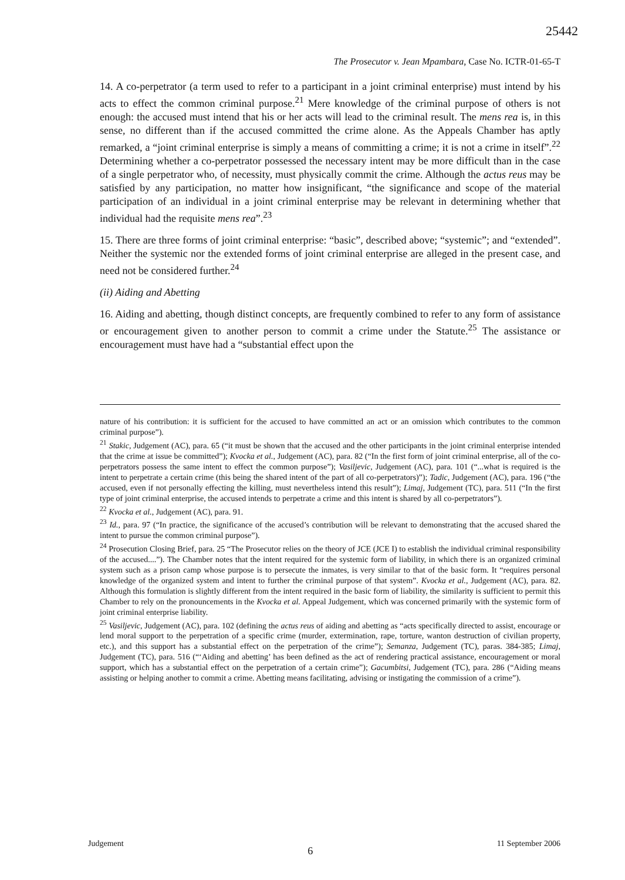25442
The Prosecutor v. Jean Mpambara, Case No. ICTR-01-65-T
14. A co-perpetrator (a term used to refer to a participant in a joint criminal enterprise) must intend by his acts to effect the common criminal purpose.<sup>21</sup> Mere knowledge of the criminal purpose of others is not enough: the accused must intend that his or her acts will lead to the criminal result. The mens rea is, in this sense, no different than if the accused committed the crime alone. As the Appeals Chamber has aptly remarked, a “joint criminal enterprise is simply a means of committing a crime; it is not a crime in itself”.<sup>22</sup> Determining whether a co-perpetrator possessed the necessary intent may be more difficult than in the case of a single perpetrator who, of necessity, must physically commit the crime. Although the actus reus may be satisfied by any participation, no matter how insignificant, “the significance and scope of the material participation of an individual in a joint criminal enterprise may be relevant in determining whether that individual had the requisite mens rea”.<sup>23</sup>
15. There are three forms of joint criminal enterprise: “basic”, described above; “systemic”; and “extended”. Neither the systemic nor the extended forms of joint criminal enterprise are alleged in the present case, and need not be considered further.<sup>24</sup>
(ii) Aiding and Abetting
16. Aiding and abetting, though distinct concepts, are frequently combined to refer to any form of assistance or encouragement given to another person to commit a crime under the Statute.<sup>25</sup> The assistance or encouragement must have had a “substantial effect upon the
nature of his contribution: it is sufficient for the accused to have committed an act or an omission which contributes to the common criminal purpose”).
<sup>21</sup> Stakic, Judgement (AC), para. 65 (“it must be shown that the accused and the other participants in the joint criminal enterprise intended that the crime at issue be committed”); Kvocka et al., Judgement (AC), para. 82 (“In the first form of joint criminal enterprise, all of the co-perpetrators possess the same intent to effect the common purpose”); Vasiljevic, Judgement (AC), para. 101 (“...what is required is the intent to perpetrate a certain crime (this being the shared intent of the part of all co-perpetrators)”); Tadic, Judgement (AC), para. 196 (“the accused, even if not personally effecting the killing, must nevertheless intend this result”); Limaj, Judgement (TC), para. 511 (“In the first type of joint criminal enterprise, the accused intends to perpetrate a crime and this intent is shared by all co-perpetrators”).
<sup>22</sup> Kvocka et al., Judgement (AC), para. 91.
<sup>23</sup> Id., para. 97 (“In practice, the significance of the accused’s contribution will be relevant to demonstrating that the accused shared the intent to pursue the common criminal purpose”).
<sup>24</sup> Prosecution Closing Brief, para. 25 “The Prosecutor relies on the theory of JCE (JCE I) to establish the individual criminal responsibility of the accused....”). The Chamber notes that the intent required for the systemic form of liability, in which there is an organized criminal system such as a prison camp whose purpose is to persecute the inmates, is very similar to that of the basic form. It “requires personal knowledge of the organized system and intent to further the criminal purpose of that system”. Kvocka et al., Judgement (AC), para. 82. Although this formulation is slightly different from the intent required in the basic form of liability, the similarity is sufficient to permit this Chamber to rely on the pronouncements in the Kvocka et al. Appeal Judgement, which was concerned primarily with the systemic form of joint criminal enterprise liability.
<sup>25</sup> Vasiljevic, Judgement (AC), para. 102 (defining the actus reus of aiding and abetting as “acts specifically directed to assist, encourage or lend moral support to the perpetration of a specific crime (murder, extermination, rape, torture, wanton destruction of civilian property, etc.), and this support has a substantial effect on the perpetration of the crime”); Semanza, Judgement (TC), paras. 384-385; Limaj, Judgement (TC), para. 516 (“‘Aiding and abetting’ has been defined as the act of rendering practical assistance, encouragement or moral support, which has a substantial effect on the perpetration of a certain crime”); Gacumbitsi, Judgement (TC), para. 286 (“Aiding means assisting or helping another to commit a crime. Abetting means facilitating, advising or instigating the commission of a crime”).
Judgement 6 11 September 2006